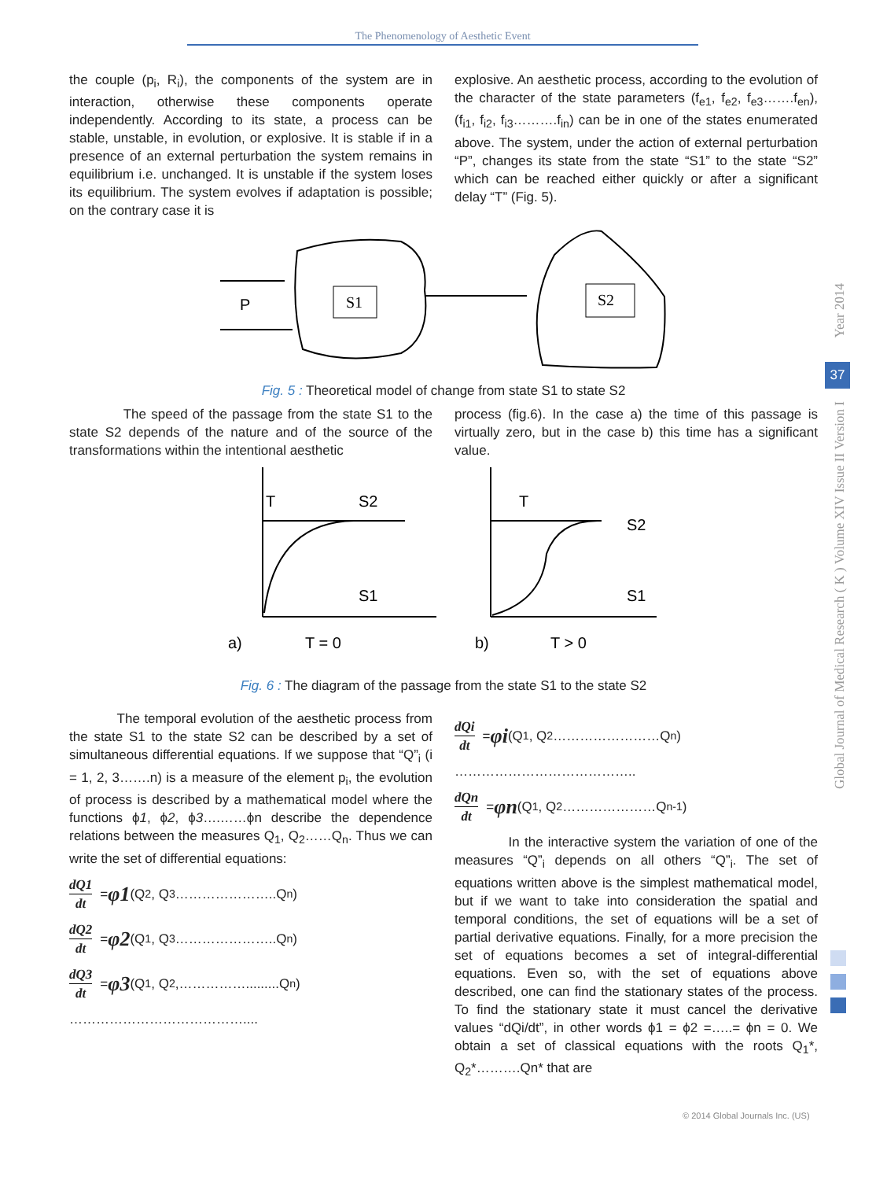The Phenomenology of Aesthetic Event
the couple (p<sub>i</sub>, R<sub>i</sub>), the components of the system are in interaction, otherwise these components operate independently. According to its state, a process can be stable, unstable, in evolution, or explosive. It is stable if in a presence of an external perturbation the system remains in equilibrium i.e. unchanged. It is unstable if the system loses its equilibrium. The system evolves if adaptation is possible; on the contrary case it is
explosive. An aesthetic process, according to the evolution of the character of the state parameters (f<sub>e1</sub>, f<sub>e2</sub>, f<sub>e3</sub>…….f<sub>en</sub>), (f<sub>i1</sub>, f<sub>i2</sub>, f<sub>i3</sub>……….f<sub>in</sub>) can be in one of the states enumerated above. The system, under the action of external perturbation “P”, changes its state from the state “S1” to the state “S2” which can be reached either quickly or after a significant delay “T” (Fig. 5).
P
S1
S2
Fig. 5 : Theoretical model of change from state S1 to state S2
The speed of the passage from the state S1 to the state S2 depends of the nature and of the source of the transformations within the intentional aesthetic
process (fig.6). In the case a) the time of this passage is virtually zero, but in the case b) this time has a significant value.
T
S2
S1
a)
T = 0
T
S2
S1
b)
T > 0
Fig. 6 : The diagram of the passage from the state S1 to the state S2
The temporal evolution of the aesthetic process from the state S1 to the state S2 can be described by a set of simultaneous differential equations. If we suppose that “Q”<sub>i</sub> (i = 1, 2, 3…….n) is a measure of the element p<sub>i</sub>, the evolution of process is described by a mathematical model where the functions ϕ1, ϕ2, ϕ3….……ϕn describe the dependence relations between the measures Q<sub>1</sub>, Q<sub>2</sub>……Q<sub>n</sub>. Thus we can write the set of differential equations:
dQ1 dt = φ1 (Q<sub>2</sub>, Q<sub>3</sub>…………………..Q<sub>n</sub>)
dQ2 dt = φ2 (Q<sub>1</sub>, Q<sub>3</sub>…………………..Q<sub>n</sub>)
dQ3 dt = φ3 (Q<sub>1</sub>, Q<sub>2</sub>,…………….........Q<sub>n</sub>)
…………………………………....
dQi dt = φi (Q<sub>1</sub>, Q<sub>2</sub>……………………Q<sub>n</sub>)
…………………………………..
dQn dt = φn (Q<sub>1</sub>, Q<sub>2</sub>…………………Q<sub>n-1</sub>)
In the interactive system the variation of one of the measures “Q”<sub>i</sub> depends on all others “Q”<sub>i</sub>. The set of equations written above is the simplest mathematical model, but if we want to take into consideration the spatial and temporal conditions, the set of equations will be a set of partial derivative equations. Finally, for a more precision the set of equations becomes a set of integral-differential equations. Even so, with the set of equations above described, one can find the stationary states of the process. To find the stationary state it must cancel the derivative values “dQi/dt”, in other words ϕ1 = ϕ2 =…..= ϕn = 0. We obtain a set of classical equations with the roots Q<sub>1</sub>*, Q<sub>2</sub>*……….Qn* that are
37
Year 2014
Global Journal of Medical Research ( K ) Volume XIV Issue II Version I
© 2014 Global Journals Inc. (US)